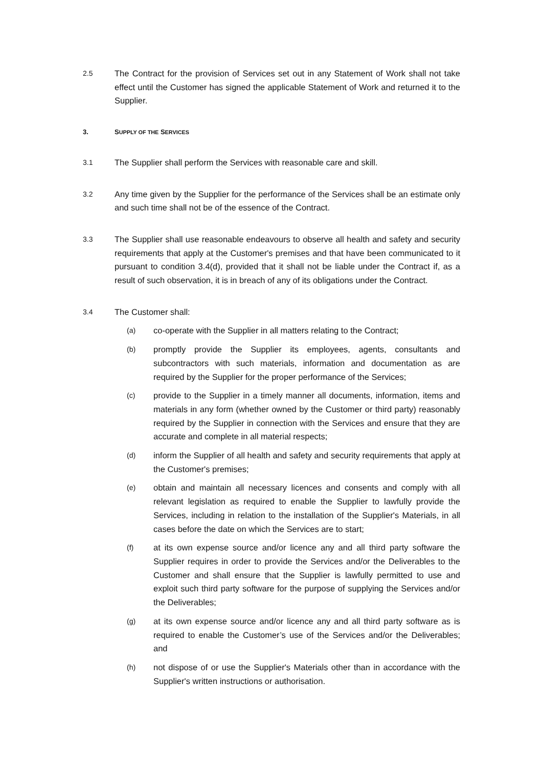2.5
The Contract for the provision of Services set out in any Statement of Work shall not take effect until the Customer has signed the applicable Statement of Work and returned it to the Supplier.
3. SUPPLY OF THE SERVICES
3.1
The Supplier shall perform the Services with reasonable care and skill.
3.2
Any time given by the Supplier for the performance of the Services shall be an estimate only and such time shall not be of the essence of the Contract.
3.3
The Supplier shall use reasonable endeavours to observe all health and safety and security requirements that apply at the Customer's premises and that have been communicated to it pursuant to condition 3.4(d), provided that it shall not be liable under the Contract if, as a result of such observation, it is in breach of any of its obligations under the Contract.
3.4
The Customer shall:
(a)
co-operate with the Supplier in all matters relating to the Contract;
(b)
promptly provide the Supplier its employees, agents, consultants and subcontractors with such materials, information and documentation as are required by the Supplier for the proper performance of the Services;
(c)
provide to the Supplier in a timely manner all documents, information, items and materials in any form (whether owned by the Customer or third party) reasonably required by the Supplier in connection with the Services and ensure that they are accurate and complete in all material respects;
(d)
inform the Supplier of all health and safety and security requirements that apply at the Customer's premises;
(e)
obtain and maintain all necessary licences and consents and comply with all relevant legislation as required to enable the Supplier to lawfully provide the Services, including in relation to the installation of the Supplier's Materials, in all cases before the date on which the Services are to start;
(f)
at its own expense source and/or licence any and all third party software the Supplier requires in order to provide the Services and/or the Deliverables to the Customer and shall ensure that the Supplier is lawfully permitted to use and exploit such third party software for the purpose of supplying the Services and/or the Deliverables;
(g)
at its own expense source and/or licence any and all third party software as is required to enable the Customer’s use of the Services and/or the Deliverables; and
(h)
not dispose of or use the Supplier's Materials other than in accordance with the Supplier's written instructions or authorisation.